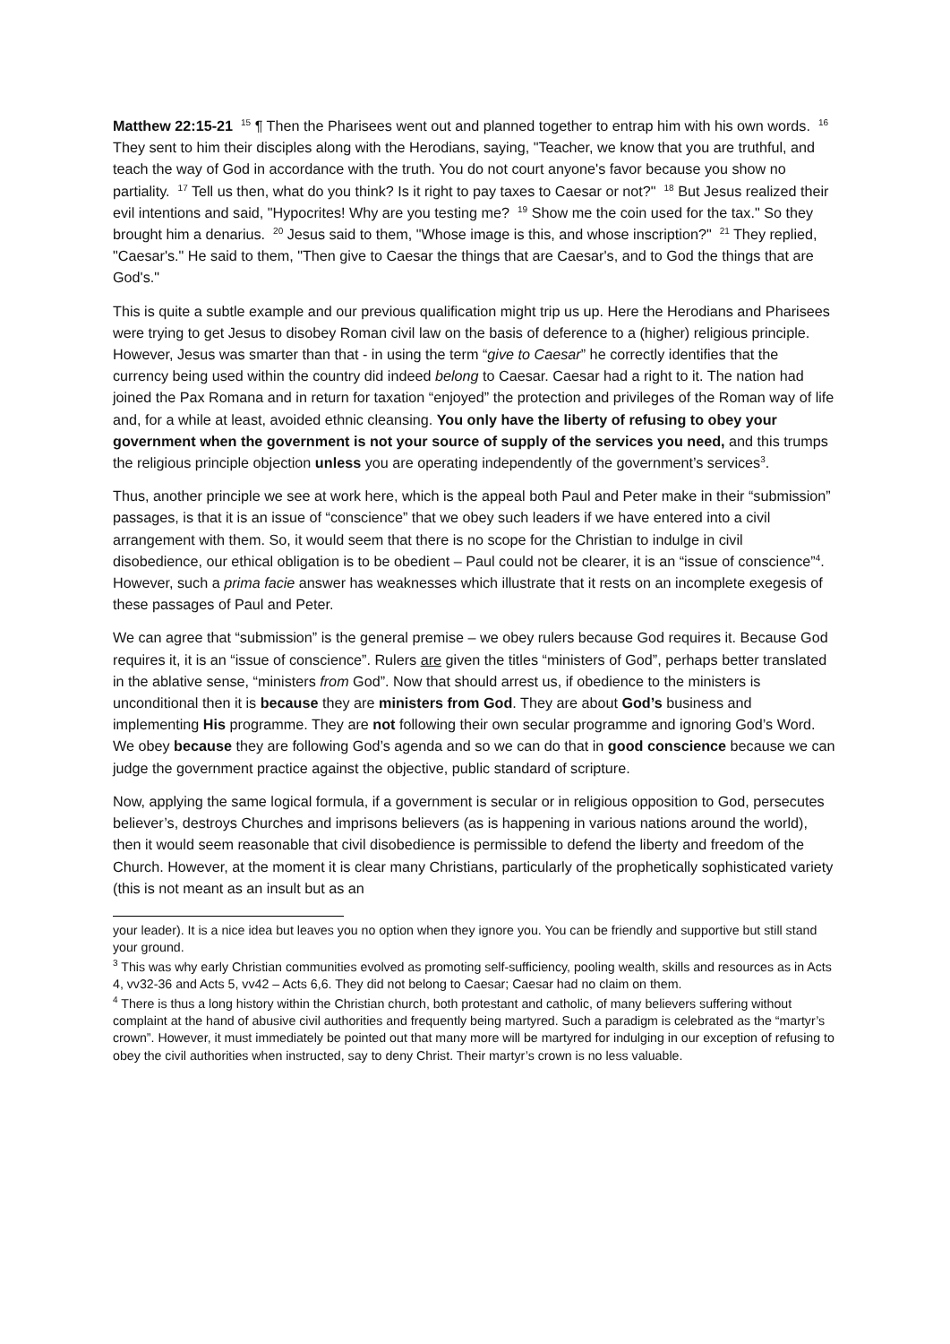Matthew 22:15-21 <sup>15</sup> ¶ Then the Pharisees went out and planned together to entrap him with his own words. <sup>16</sup> They sent to him their disciples along with the Herodians, saying, "Teacher, we know that you are truthful, and teach the way of God in accordance with the truth. You do not court anyone's favor because you show no partiality. <sup>17</sup> Tell us then, what do you think? Is it right to pay taxes to Caesar or not?" <sup>18</sup> But Jesus realized their evil intentions and said, "Hypocrites! Why are you testing me? <sup>19</sup> Show me the coin used for the tax." So they brought him a denarius. <sup>20</sup> Jesus said to them, "Whose image is this, and whose inscription?" <sup>21</sup> They replied, "Caesar's." He said to them, "Then give to Caesar the things that are Caesar's, and to God the things that are God's."
This is quite a subtle example and our previous qualification might trip us up. Here the Herodians and Pharisees were trying to get Jesus to disobey Roman civil law on the basis of deference to a (higher) religious principle. However, Jesus was smarter than that - in using the term “give to Caesar” he correctly identifies that the currency being used within the country did indeed belong to Caesar. Caesar had a right to it. The nation had joined the Pax Romana and in return for taxation “enjoyed” the protection and privileges of the Roman way of life and, for a while at least, avoided ethnic cleansing. You only have the liberty of refusing to obey your government when the government is not your source of supply of the services you need, and this trumps the religious principle objection unless you are operating independently of the government’s services<sup>3</sup>.
Thus, another principle we see at work here, which is the appeal both Paul and Peter make in their “submission” passages, is that it is an issue of “conscience” that we obey such leaders if we have entered into a civil arrangement with them. So, it would seem that there is no scope for the Christian to indulge in civil disobedience, our ethical obligation is to be obedient – Paul could not be clearer, it is an “issue of conscience”<sup>4</sup>. However, such a prima facie answer has weaknesses which illustrate that it rests on an incomplete exegesis of these passages of Paul and Peter.
We can agree that “submission” is the general premise – we obey rulers because God requires it. Because God requires it, it is an “issue of conscience”. Rulers are given the titles “ministers of God”, perhaps better translated in the ablative sense, “ministers from God”. Now that should arrest us, if obedience to the ministers is unconditional then it is because they are ministers from God. They are about God’s business and implementing His programme. They are not following their own secular programme and ignoring God’s Word. We obey because they are following God’s agenda and so we can do that in good conscience because we can judge the government practice against the objective, public standard of scripture.
Now, applying the same logical formula, if a government is secular or in religious opposition to God, persecutes believer’s, destroys Churches and imprisons believers (as is happening in various nations around the world), then it would seem reasonable that civil disobedience is permissible to defend the liberty and freedom of the Church. However, at the moment it is clear many Christians, particularly of the prophetically sophisticated variety (this is not meant as an insult but as an
your leader). It is a nice idea but leaves you no option when they ignore you. You can be friendly and supportive but still stand your ground.
<sup>3</sup> This was why early Christian communities evolved as promoting self-sufficiency, pooling wealth, skills and resources as in Acts 4, vv32-36 and Acts 5, vv42 – Acts 6,6. They did not belong to Caesar; Caesar had no claim on them.
<sup>4</sup> There is thus a long history within the Christian church, both protestant and catholic, of many believers suffering without complaint at the hand of abusive civil authorities and frequently being martyred. Such a paradigm is celebrated as the “martyr’s crown”. However, it must immediately be pointed out that many more will be martyred for indulging in our exception of refusing to obey the civil authorities when instructed, say to deny Christ. Their martyr’s crown is no less valuable.